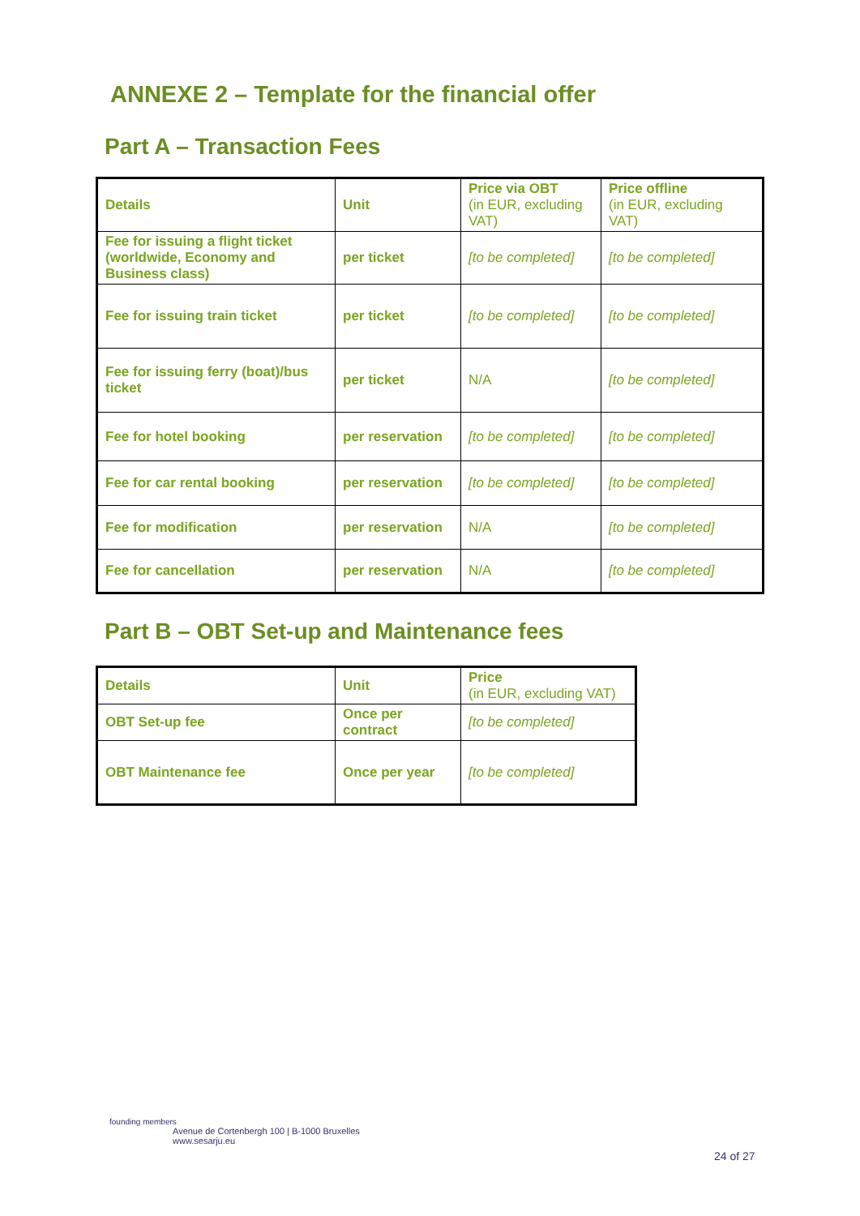ANNEXE 2 – Template for the financial offer
Part A – Transaction Fees
| Details | Unit | Price via OBT (in EUR, excluding VAT) | Price offline (in EUR, excluding VAT) |
| --- | --- | --- | --- |
| Fee for issuing a flight ticket (worldwide, Economy and Business class) | per ticket | [to be completed] | [to be completed] |
| Fee for issuing train ticket | per ticket | [to be completed] | [to be completed] |
| Fee for issuing ferry (boat)/bus ticket | per ticket | N/A | [to be completed] |
| Fee for hotel booking | per reservation | [to be completed] | [to be completed] |
| Fee for car rental booking | per reservation | [to be completed] | [to be completed] |
| Fee for modification | per reservation | N/A | [to be completed] |
| Fee for cancellation | per reservation | N/A | [to be completed] |
Part B – OBT Set-up and Maintenance fees
| Details | Unit | Price (in EUR, excluding VAT) |
| --- | --- | --- |
| OBT Set-up fee | Once per contract | [to be completed] |
| OBT Maintenance fee | Once per year | [to be completed] |
founding members
Avenue de Cortenbergh 100 | B-1000 Bruxelles
www.sesarju.eu
24 of 27